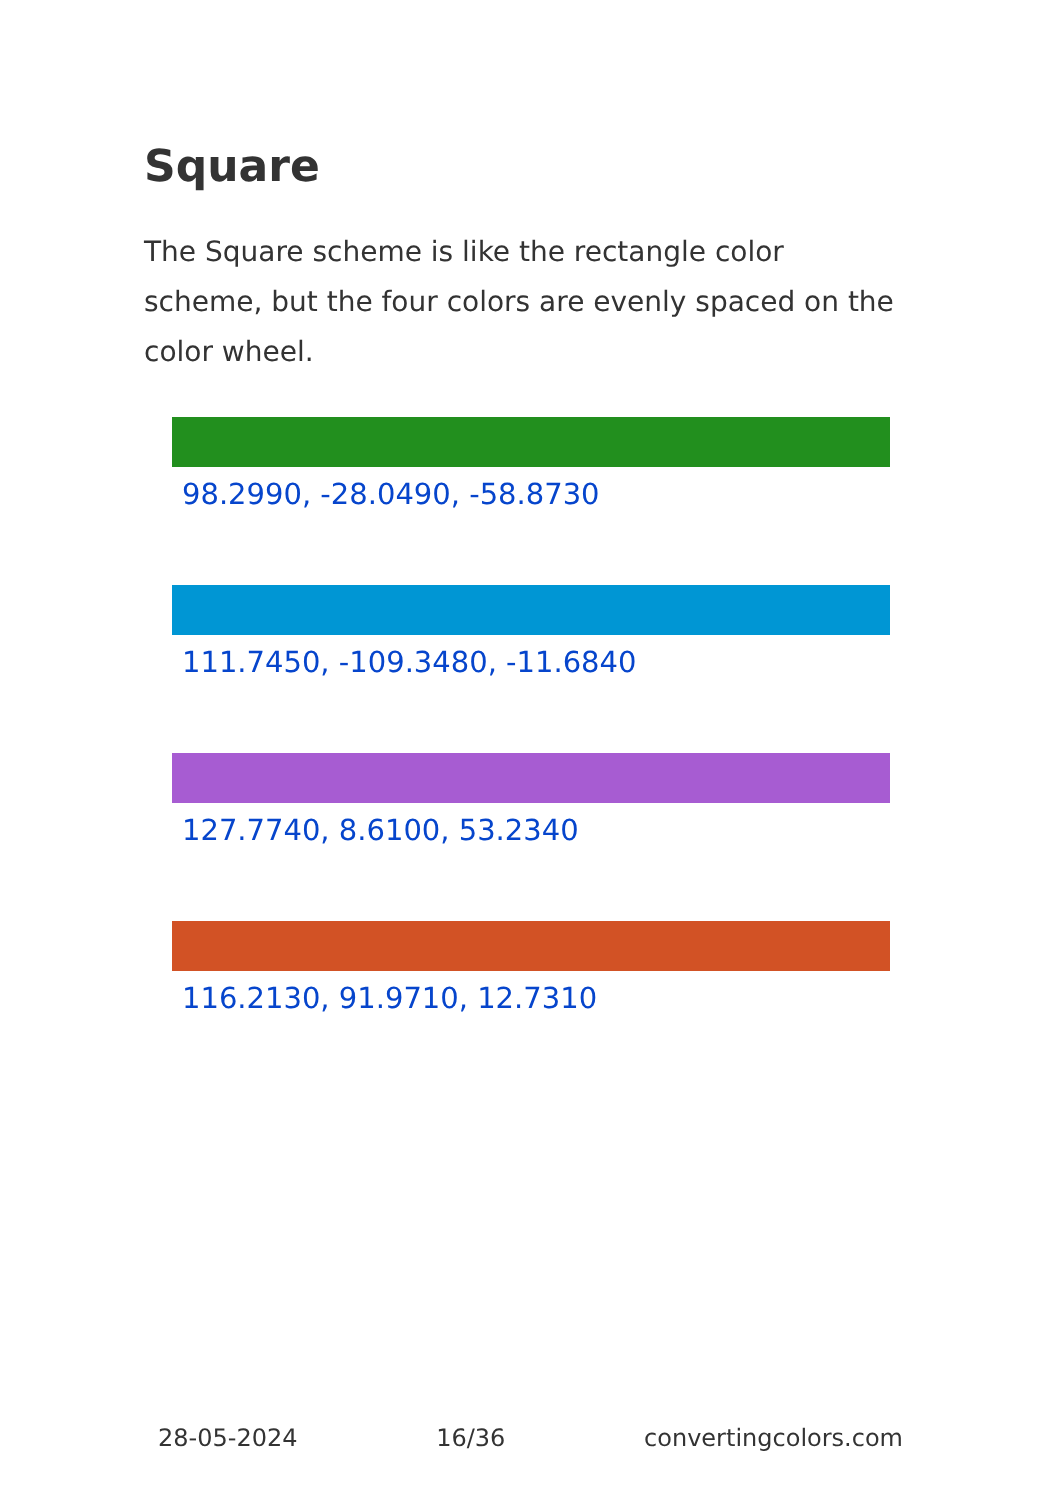Square
The Square scheme is like the rectangle color scheme, but the four colors are evenly spaced on the color wheel.
98.2990, -28.0490, -58.8730
111.7450, -109.3480, -11.6840
127.7740, 8.6100, 53.2340
116.2130, 91.9710, 12.7310
28-05-2024 16/36 convertingcolors.com